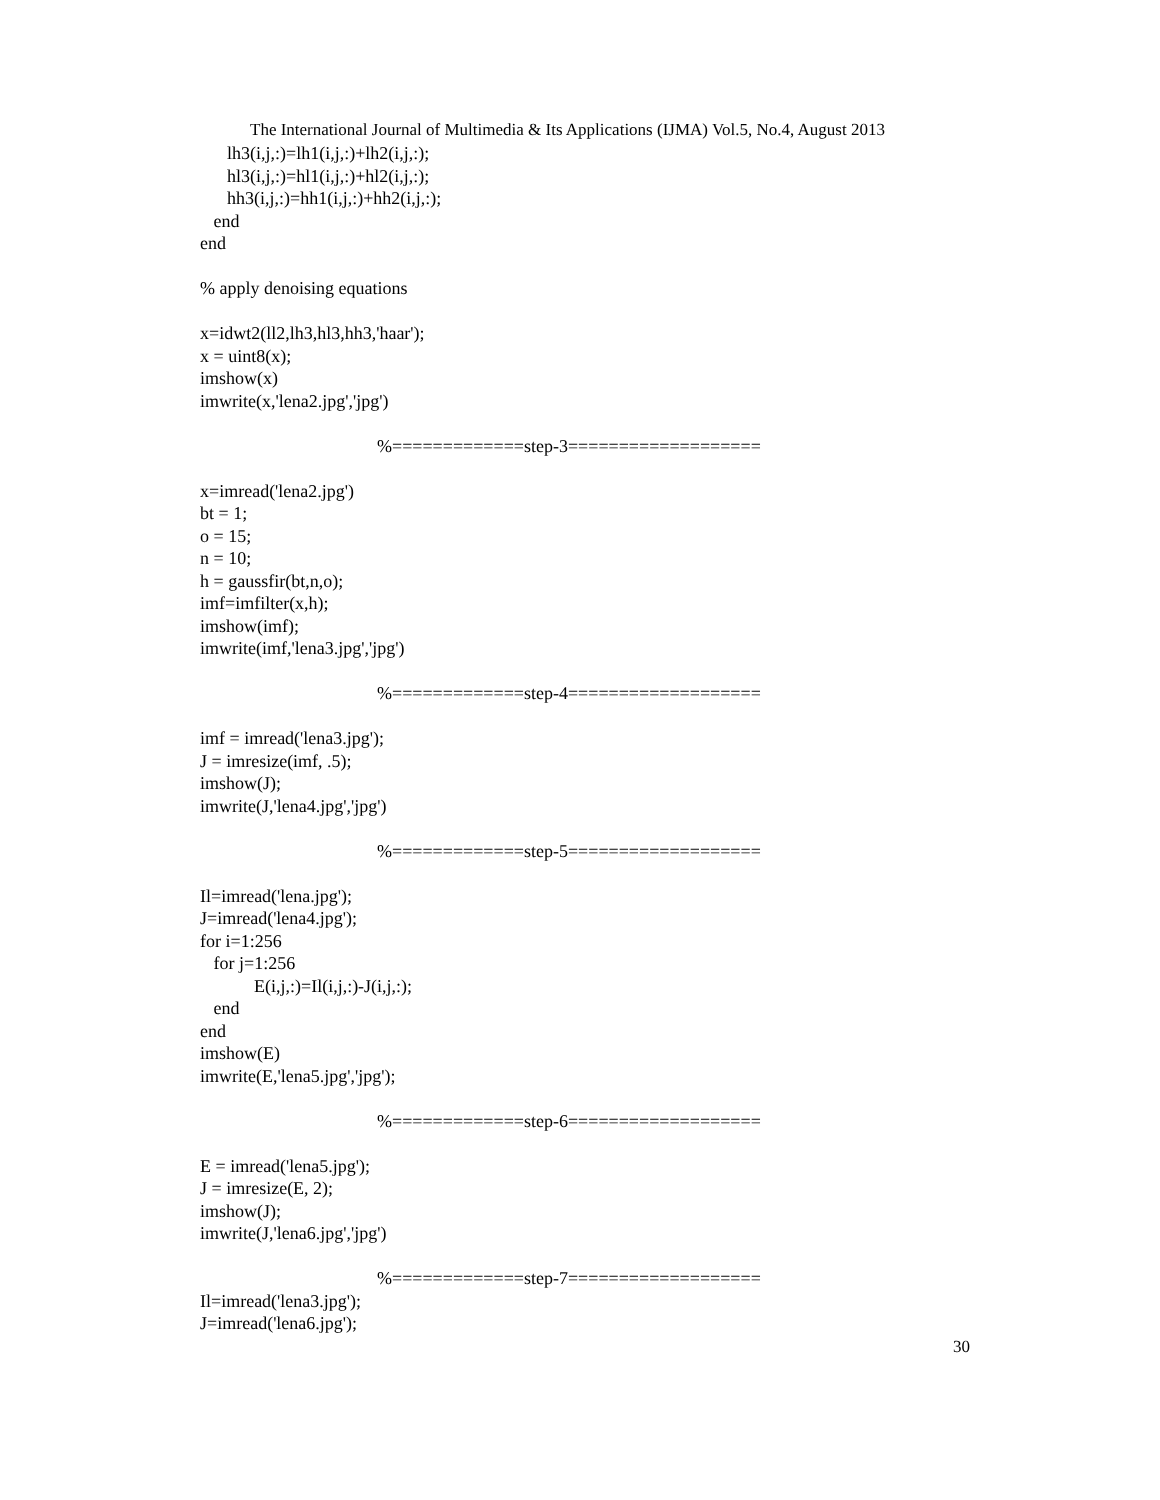The International Journal of Multimedia & Its Applications (IJMA) Vol.5, No.4, August 2013
lh3(i,j,:)=lh1(i,j,:)+lh2(i,j,:);
hl3(i,j,:)=hl1(i,j,:)+hl2(i,j,:);
hh3(i,j,:)=hh1(i,j,:)+hh2(i,j,:);
end
end
% apply denoising equations
x=idwt2(ll2,lh3,hl3,hh3,'haar');
x = uint8(x);
imshow(x)
imwrite(x,'lena2.jpg','jpg')
%=============step-3===================
x=imread('lena2.jpg')
bt = 1;
o = 15;
n = 10;
h = gaussfir(bt,n,o);
imf=imfilter(x,h);
imshow(imf);
imwrite(imf,'lena3.jpg','jpg')
%=============step-4===================
imf = imread('lena3.jpg');
J = imresize(imf, .5);
imshow(J);
imwrite(J,'lena4.jpg','jpg')
%=============step-5===================
Il=imread('lena.jpg');
J=imread('lena4.jpg');
for i=1:256
for j=1:256
E(i,j,:)=Il(i,j,:)-J(i,j,:);
end
end
imshow(E)
imwrite(E,'lena5.jpg','jpg');
%=============step-6===================
E = imread('lena5.jpg');
J = imresize(E, 2);
imshow(J);
imwrite(J,'lena6.jpg','jpg')
%=============step-7===================
Il=imread('lena3.jpg');
J=imread('lena6.jpg');
30